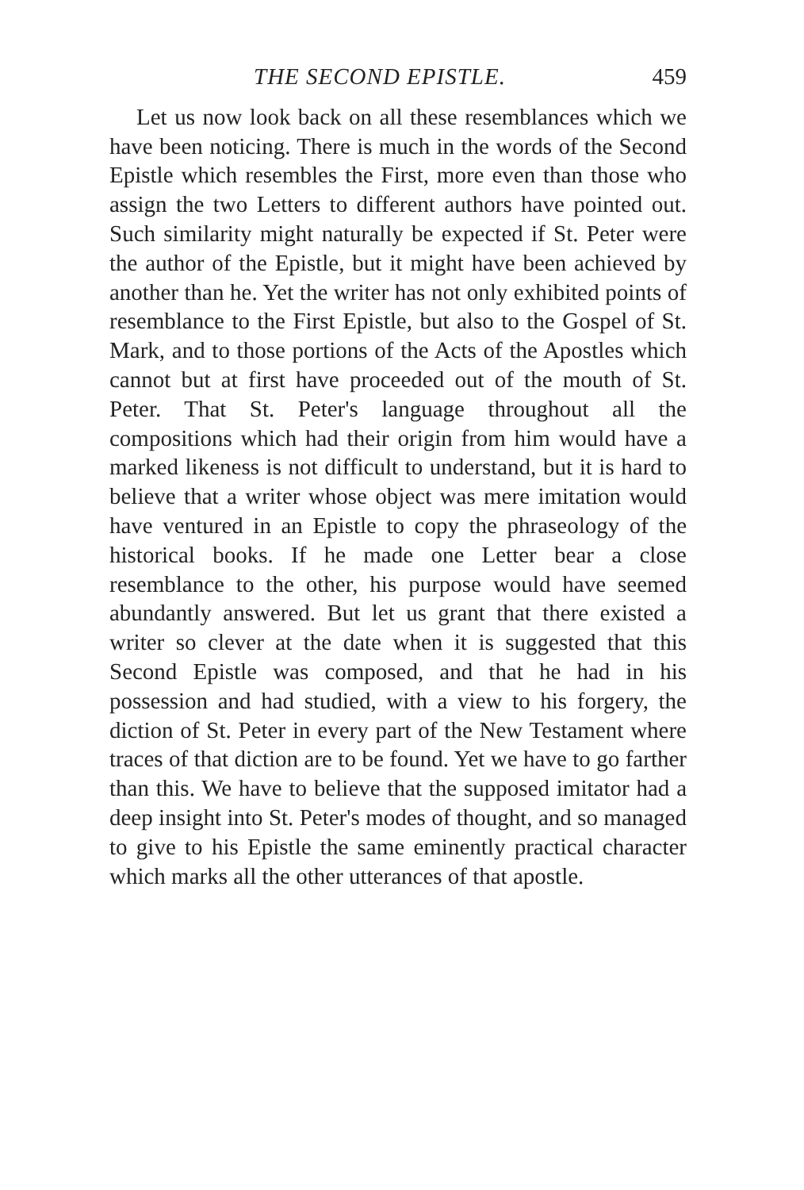THE SECOND EPISTLE. 459
Let us now look back on all these resemblances which we have been noticing. There is much in the words of the Second Epistle which resembles the First, more even than those who assign the two Letters to different authors have pointed out. Such similarity might naturally be expected if St. Peter were the author of the Epistle, but it might have been achieved by another than he. Yet the writer has not only exhibited points of resemblance to the First Epistle, but also to the Gospel of St. Mark, and to those portions of the Acts of the Apostles which cannot but at first have proceeded out of the mouth of St. Peter. That St. Peter's language throughout all the compositions which had their origin from him would have a marked likeness is not difficult to understand, but it is hard to believe that a writer whose object was mere imitation would have ventured in an Epistle to copy the phraseology of the historical books. If he made one Letter bear a close resemblance to the other, his purpose would have seemed abundantly answered. But let us grant that there existed a writer so clever at the date when it is suggested that this Second Epistle was composed, and that he had in his possession and had studied, with a view to his forgery, the diction of St. Peter in every part of the New Testament where traces of that diction are to be found. Yet we have to go farther than this. We have to believe that the supposed imitator had a deep insight into St. Peter's modes of thought, and so managed to give to his Epistle the same eminently practical character which marks all the other utterances of that apostle.